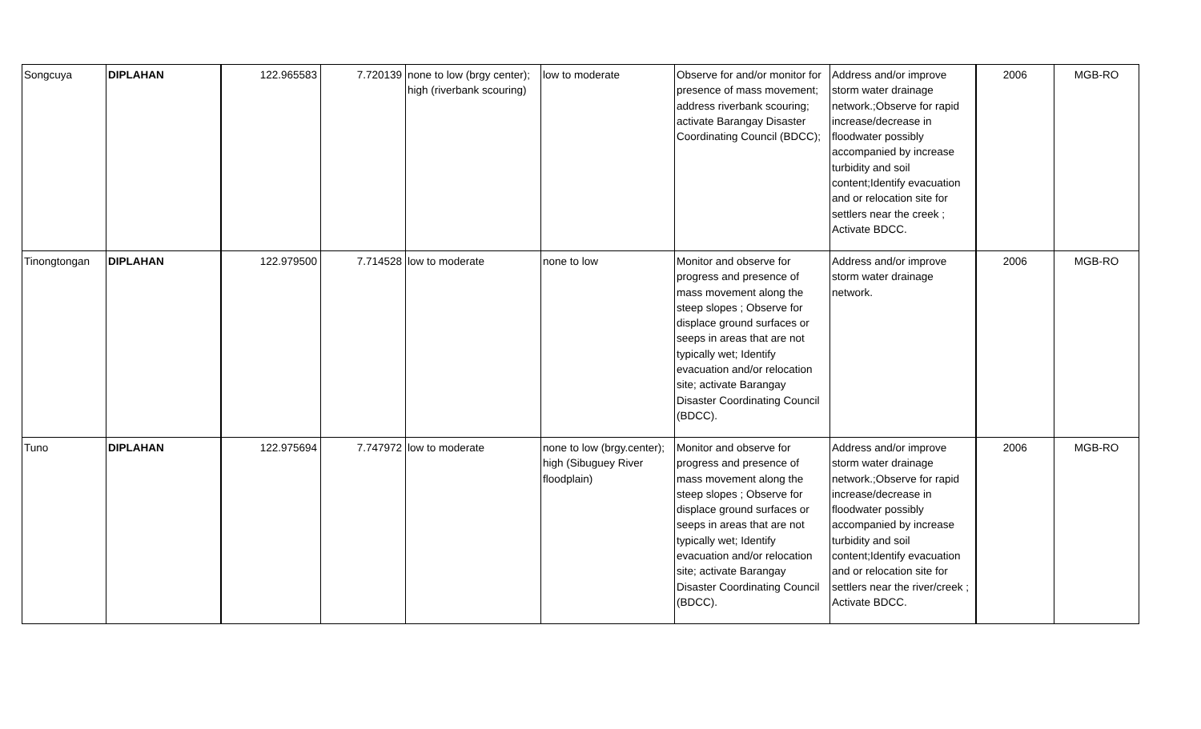| Songcuya | DIPLAHAN | 122.965583 | 7.720139 | none to low (brgy center); high (riverbank scouring) | low to moderate | Observe for and/or monitor for presence of mass movement; address riverbank scouring; activate Barangay Disaster Coordinating Council (BDCC); | Address and/or improve storm water drainage network.;Observe for rapid increase/decrease in floodwater possibly accompanied by increase turbidity and soil content;Identify evacuation and or relocation site for settlers near the creek ; Activate BDCC. | 2006 | MGB-RO |
| Tinongtongan | DIPLAHAN | 122.979500 | 7.714528 | low to moderate | none to low | Monitor and observe for progress and presence of mass movement along the steep slopes ; Observe for displace ground surfaces or seeps in areas that are not typically wet; Identify evacuation and/or relocation site; activate Barangay Disaster Coordinating Council (BDCC). | Address and/or improve storm water drainage network. | 2006 | MGB-RO |
| Tuno | DIPLAHAN | 122.975694 | 7.747972 | low to moderate | none to low (brgy.center); high (Sibuguey River floodplain) | Monitor and observe for progress and presence of mass movement along the steep slopes ; Observe for displace ground surfaces or seeps in areas that are not typically wet; Identify evacuation and/or relocation site; activate Barangay Disaster Coordinating Council (BDCC). | Address and/or improve storm water drainage network.;Observe for rapid increase/decrease in floodwater possibly accompanied by increase turbidity and soil content;Identify evacuation and or relocation site for settlers near the river/creek ; Activate BDCC. | 2006 | MGB-RO |